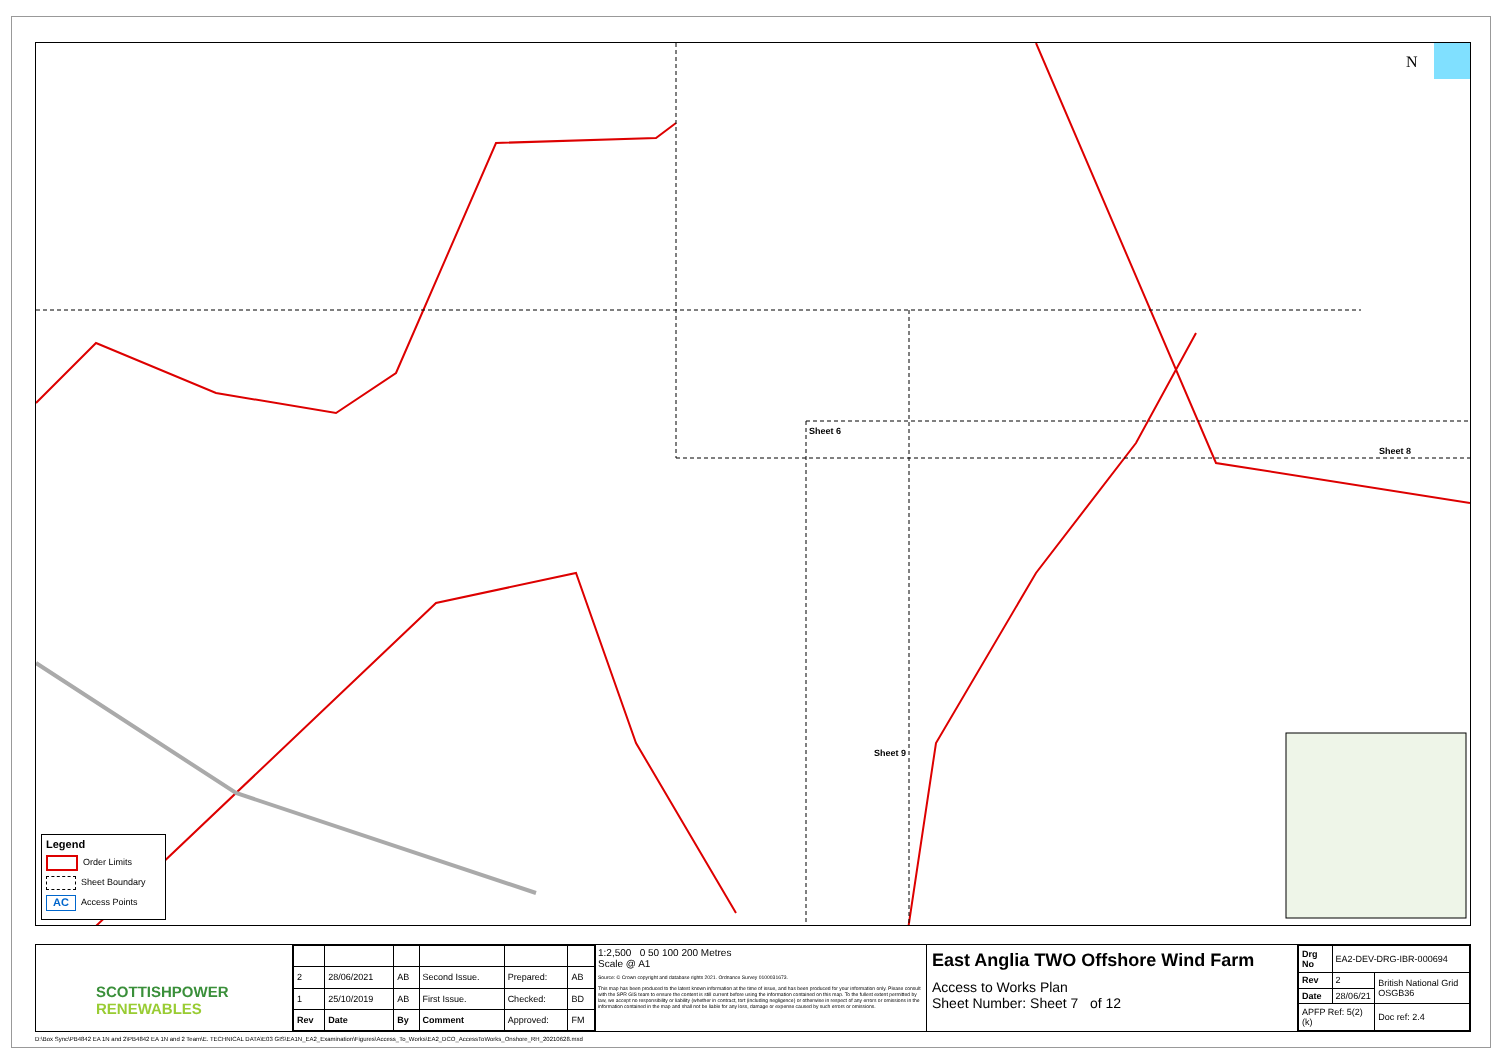N
Sheet 6
Sheet 8
Sheet 9
Legend
Order Limits
Sheet Boundary
AC Access Points
SCOTTISHPOWER
RENEWABLES
| 2 | 28/06/2021 | AB | Second Issue. | Prepared: | AB |
| 1 | 25/10/2019 | AB | First Issue. | Checked: | BD |
| Rev | Date | By | Comment | Approved: | FM |
1:2,500 0 50 100 200 Metres
Scale @ A1
Source: © Crown copyright and database rights 2021. Ordnance Survey 0100031673.
This map has been produced to the latest known information at the time of issue, and has been produced for your information only. Please consult with the SPR GIS team to ensure the content is still current before using the information contained on this map. To the fullest extent permitted by law, we accept no responsibility or liability (whether in contract, tort (including negligence) or otherwise in respect of any errors or omissions in the information contained in the map and shall not be liable for any loss, damage or expense caused by such errors or omissions.
East Anglia TWO Offshore Wind Farm
Access to Works Plan
Sheet Number: Sheet 7 of 12
| Drg No | EA2-DEV-DRG-IBR-000694 | |
| Rev | 2 | British National Grid OSGB36 |
| Date | 28/06/21 | |
| APFP Ref: 5(2) (k) | | Doc ref: 2.4 |
D:\Box Sync\PB4842 EA 1N and 2\PB4842 EA 1N and 2 Team\E. TECHNICAL DATA\E03 GIS\EA1N_EA2_Examination\Figures\Access_To_Works\EA2_DCO_AccessToWorks_Onshore_RH_20210628.mxd